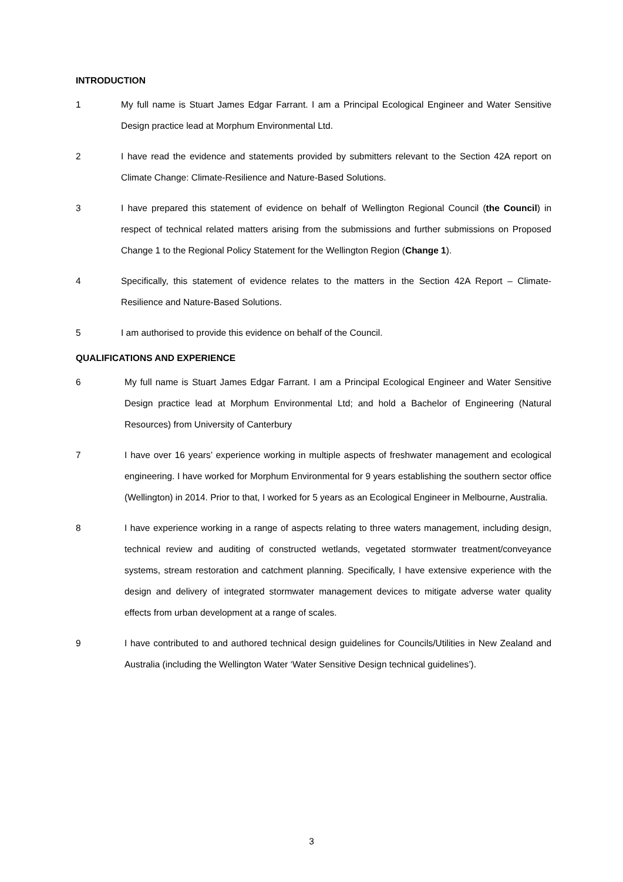INTRODUCTION
1 My full name is Stuart James Edgar Farrant. I am a Principal Ecological Engineer and Water Sensitive Design practice lead at Morphum Environmental Ltd.
2 I have read the evidence and statements provided by submitters relevant to the Section 42A report on Climate Change: Climate-Resilience and Nature-Based Solutions.
3 I have prepared this statement of evidence on behalf of Wellington Regional Council (the Council) in respect of technical related matters arising from the submissions and further submissions on Proposed Change 1 to the Regional Policy Statement for the Wellington Region (Change 1).
4 Specifically, this statement of evidence relates to the matters in the Section 42A Report – Climate-Resilience and Nature-Based Solutions.
5 I am authorised to provide this evidence on behalf of the Council.
QUALIFICATIONS AND EXPERIENCE
6 My full name is Stuart James Edgar Farrant. I am a Principal Ecological Engineer and Water Sensitive Design practice lead at Morphum Environmental Ltd; and hold a Bachelor of Engineering (Natural Resources) from University of Canterbury
7 I have over 16 years’ experience working in multiple aspects of freshwater management and ecological engineering. I have worked for Morphum Environmental for 9 years establishing the southern sector office (Wellington) in 2014. Prior to that, I worked for 5 years as an Ecological Engineer in Melbourne, Australia.
8 I have experience working in a range of aspects relating to three waters management, including design, technical review and auditing of constructed wetlands, vegetated stormwater treatment/conveyance systems, stream restoration and catchment planning. Specifically, I have extensive experience with the design and delivery of integrated stormwater management devices to mitigate adverse water quality effects from urban development at a range of scales.
9 I have contributed to and authored technical design guidelines for Councils/Utilities in New Zealand and Australia (including the Wellington Water ‘Water Sensitive Design technical guidelines’).
3